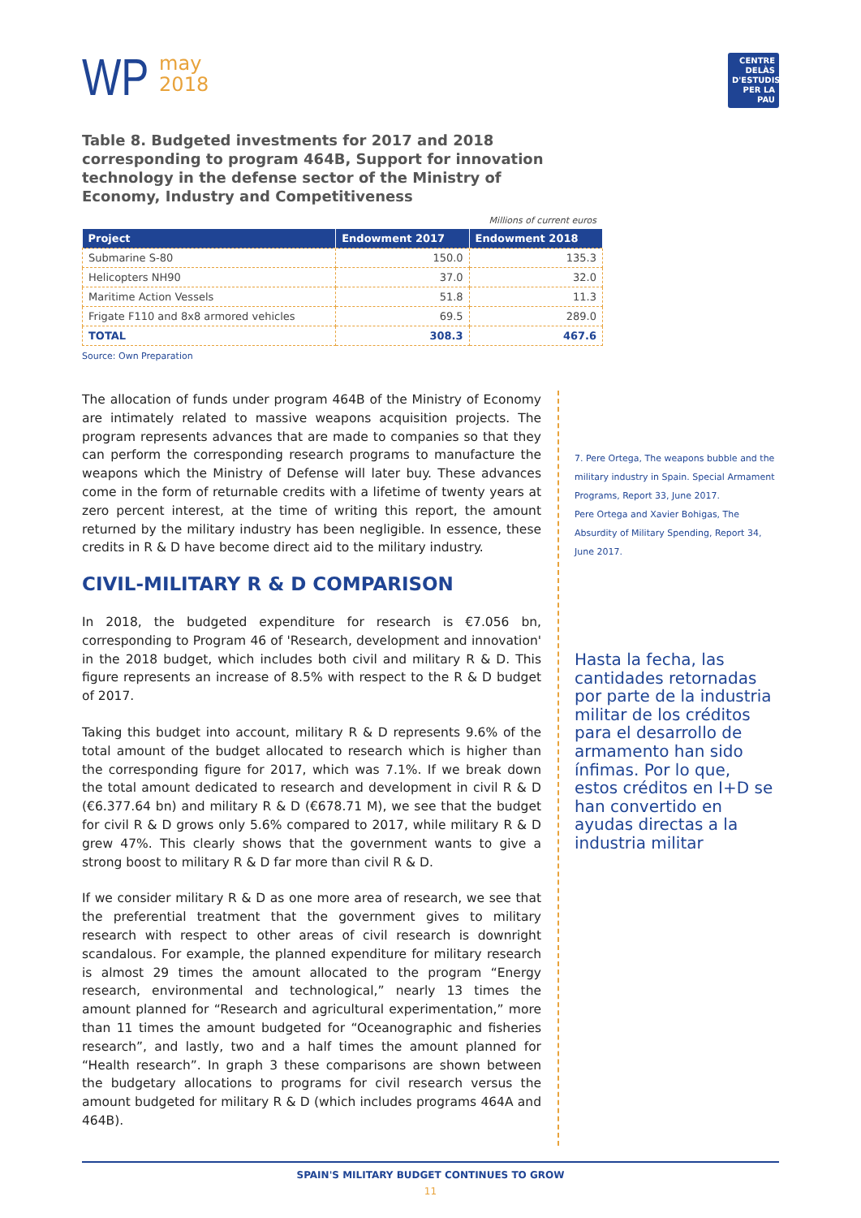WP may
2018
CENTRE DELÀS D'ESTUDIS PER LA PAU
Table 8. Budgeted investments for 2017 and 2018 corresponding to program 464B, Support for innovation technology in the defense sector of the Ministry of Economy, Industry and Competitiveness
Millions of current euros
| Project | Endowment 2017 | Endowment 2018 |
| --- | --- | --- |
| Submarine S-80 | 150.0 | 135.3 |
| Helicopters NH90 | 37.0 | 32.0 |
| Maritime Action Vessels | 51.8 | 11.3 |
| Frigate F110 and 8x8 armored vehicles | 69.5 | 289.0 |
| TOTAL | 308.3 | 467.6 |
Source: Own Preparation
The allocation of funds under program 464B of the Ministry of Economy are intimately related to massive weapons acquisition projects. The program represents advances that are made to companies so that they can perform the corresponding research programs to manufacture the weapons which the Ministry of Defense will later buy. These advances come in the form of returnable credits with a lifetime of twenty years at zero percent interest, at the time of writing this report, the amount returned by the military industry has been negligible. In essence, these credits in R & D have become direct aid to the military industry.
CIVIL-MILITARY R & D COMPARISON
In 2018, the budgeted expenditure for research is €7.056 bn, corresponding to Program 46 of 'Research, development and innovation' in the 2018 budget, which includes both civil and military R & D. This figure represents an increase of 8.5% with respect to the R & D budget of 2017.
Taking this budget into account, military R & D represents 9.6% of the total amount of the budget allocated to research which is higher than the corresponding figure for 2017, which was 7.1%. If we break down the total amount dedicated to research and development in civil R & D (€6.377.64 bn) and military R & D (€678.71 M), we see that the budget for civil R & D grows only 5.6% compared to 2017, while military R & D grew 47%. This clearly shows that the government wants to give a strong boost to military R & D far more than civil R & D.
If we consider military R & D as one more area of research, we see that the preferential treatment that the government gives to military research with respect to other areas of civil research is downright scandalous. For example, the planned expenditure for military research is almost 29 times the amount allocated to the program “Energy research, environmental and technological,” nearly 13 times the amount planned for “Research and agricultural experimentation,” more than 11 times the amount budgeted for “Oceanographic and fisheries research”, and lastly, two and a half times the amount planned for “Health research”. In graph 3 these comparisons are shown between the budgetary allocations to programs for civil research versus the amount budgeted for military R & D (which includes programs 464A and 464B).
7. Pere Ortega, The weapons bubble and the military industry in Spain. Special Armament Programs, Report 33, June 2017.
Pere Ortega and Xavier Bohigas, The Absurdity of Military Spending, Report 34, June 2017.
Hasta la fecha, las cantidades retornadas por parte de la industria militar de los créditos para el desarrollo de armamento han sido ínfimas. Por lo que, estos créditos en I+D se han convertido en ayudas directas a la industria militar
SPAIN'S MILITARY BUDGET CONTINUES TO GROW
11